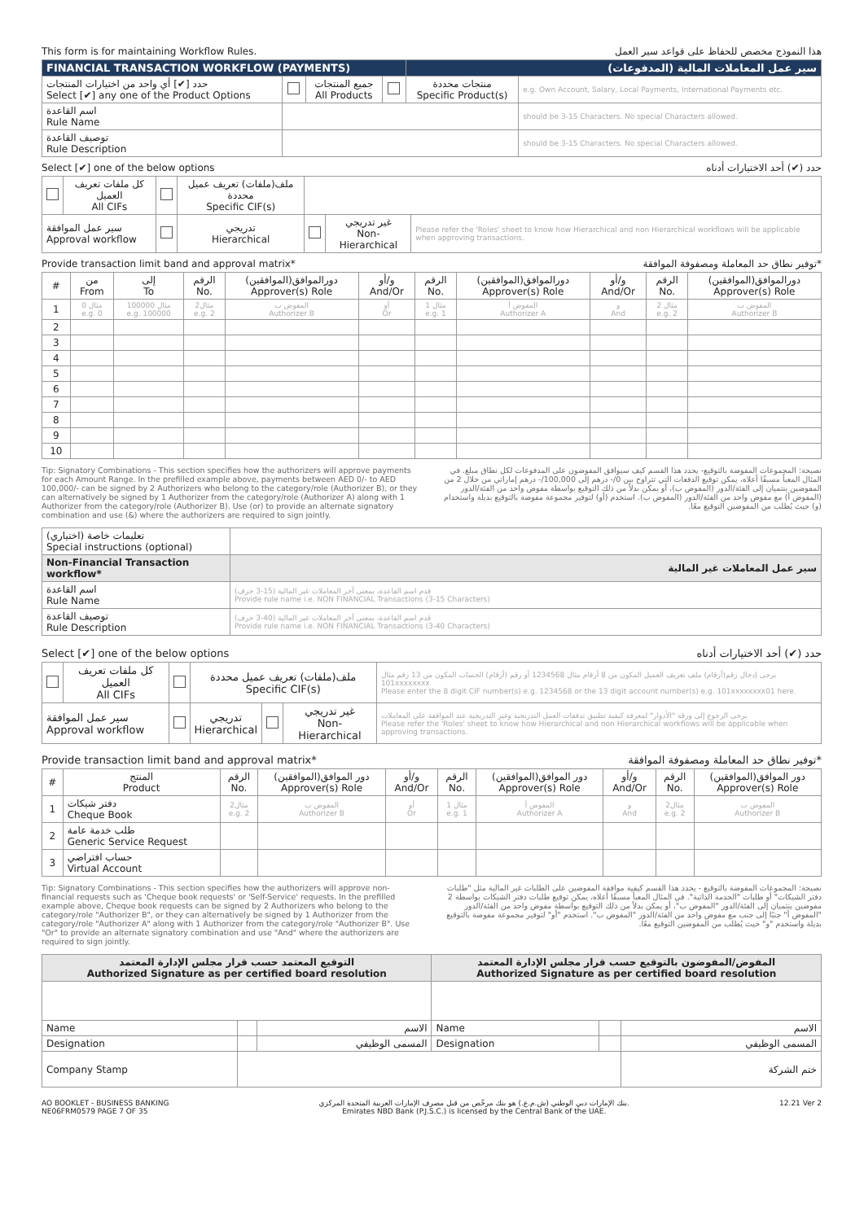This form is for maintaining Workflow Rules. هذا النموذج مخصص للحفاظ على قواعد سير العمل
| FINANCIAL TRANSACTION WORKFLOW (PAYMENTS) | | | | سير عمل المعاملات المالية (المدفوعات) | |
| حدد [✔] أي واحد من اختيارات المنتجات Select [✔] any one of the Product Options | | جميع المنتجات All Products | | منتجات محددة Specific Product(s) | e.g. Own Account, Salary, Local Payments, International Payments etc. |
| اسم القاعدة Rule Name | | | | | should be 3-15 Characters. No special Characters allowed. |
| توصيف القاعدة Rule Description | | | | | should be 3-15 Characters. No special Characters allowed. |
Select [✔] one of the below options حدد (✔) أحد الاختيارات أدناه
| | كل ملفات تعريف العميل All CIFs | | ملف(ملفات) تعريف عميل محددة Specific CIF(s) | | | |
| سير عمل الموافقة Approval workflow | | | تدريجي Hierarchical | | غير تدريجي Non-Hierarchical | Please refer the 'Roles' sheet to know how Hierarchical and non Hierarchical workflows will be applicable when approving transactions. |
Provide transaction limit band and approval matrix* *توفير نطاق حد المعاملة ومصفوفة الموافقة
| # | من From | إلى To | الرقم No. | دورالموافق(الموافقين) Approver(s) Role | و/أو And/Or | الرقم No. | دورالموافق(الموافقين) Approver(s) Role | و/أو And/Or | الرقم No. | دورالموافق(الموافقين) Approver(s) Role |
| --- | --- | --- | --- | --- | --- | --- | --- | --- | --- | --- |
| 1 | مثال 0 e.g. 0 | مثال 100000 e.g. 100000 | مثال2 e.g. 2 | المفوض ب Authorizer B | أو Or | مثال 1 e.g. 1 | المفوض أ Authorizer A | و And | مثال 2 e.g. 2 | المفوض ب Authorizer B |
| 2 | | | | | | | | | | |
| 3 | | | | | | | | | | |
| 4 | | | | | | | | | | |
| 5 | | | | | | | | | | |
| 6 | | | | | | | | | | |
| 7 | | | | | | | | | | |
| 8 | | | | | | | | | | |
| 9 | | | | | | | | | | |
| 10 | | | | | | | | | | |
Tip: Signatory Combinations - This section specifies how the authorizers will approve payments for each Amount Range. In the prefilled example above, payments between AED 0/- to AED 100,000/- can be signed by 2 Authorizers who belong to the category/role (Authorizer B), or they can alternatively be signed by 1 Authorizer from the category/role (Authorizer A) along with 1 Authorizer from the category/role (Authorizer B). Use (or) to provide an alternate signatory combination and use (&) where the authorizers are required to sign jointly.
نصيحة: المجموعات المفوضة بالتوقيع- يحدد هذا القسم كيف سيوافق المفوضون على المدفوعات لكل نطاق مبلغ. في المثال المعبأ مسبقًا أعلاه، يمكن توقيع الدفعات التي تتراوح بين 0/- درهم إلى 100,000/- درهم إماراتي من خلال 2 من المفوضين ينتميان إلى الفئة/الدور (المفوض ب)، أو يمكن بدلاً من ذلك التوقيع بواسطة مفوض واحد من الفئة/الدور (المفوض أ) مع مفوض واحد من الفئة/الدور (المفوض ب). استخدم (أو) لتوفير مجموعة مفوضة بالتوقيع بديلة واستخدام (و) حيث يُطلب من المفوضين التوقيع معًا.
| تعليمات خاصة (اختياري) Special instructions (optional) | |
| Non-Financial Transaction workflow* | سير عمل المعاملات غير المالية |
| اسم القاعدة Rule Name | قدم اسم القاعدة، بمعنى آخر المعاملات غير المالية (15-3 حرف) Provide rule name i.e. NON FINANCIAL Transactions (3-15 Characters) |
| توصيف القاعدة Rule Description | قدم اسم القاعدة، بمعنى آخر المعاملات غير المالية (40-3 حرف) Provide rule name i.e. NON FINANCIAL Transactions (3-40 Characters) |
Select [✔] one of the below options حدد (✔) أحد الاختيارات أدناه
| | كل ملفات تعريف العميل All CIFs | | ملف(ملفات) تعريف عميل محددة Specific CIF(s) | | | يرجى إدخال رقم(أرقام) ملف تعريف العميل المكون من 8 أرقام مثال 1234568 أو رقم (أرقام) الحساب المكون من 13 رقم مثال 101xxxxxxxx Please enter the 8 digit CIF number(s) e.g. 1234568 or the 13 digit account number(s) e.g. 101xxxxxxxx01 here. |
| سير عمل الموافقة Approval workflow | | | تدريجي Hierarchical | | غير تدريجي Non-Hierarchical | يرجى الرجوع إلى ورقة "الأدوار" لمعرفة كيفية تطبيق تدفقات العمل التدريجية وغير التدريجية عند الموافقة على المعاملات Please refer the 'Roles' sheet to know how Hierarchical and non Hierarchical workflows will be applicable when approving transactions. |
Provide transaction limit band and approval matrix* *توفير نطاق حد المعاملة ومصفوفة الموافقة
| # | المنتج Product | الرقم No. | دور الموافق(الموافقين) Approver(s) Role | و/أو And/Or | الرقم No. | دور الموافق(الموافقين) Approver(s) Role | و/أو And/Or | الرقم No. | دور الموافق(الموافقين) Approver(s) Role |
| --- | --- | --- | --- | --- | --- | --- | --- | --- | --- |
| 1 | دفتر شيكات Cheque Book | مثال2 e.g. 2 | المفوض ب Authorizer B | أو Or | مثال 1 e.g. 1 | المفوض أ Authorizer A | و And | مثال2 e.g. 2 | المفوض ب Authorizer B |
| 2 | طلب خدمة عامة Generic Service Request | | | | | | | | |
| 3 | حساب افتراضي Virtual Account | | | | | | | | |
Tip: Signatory Combinations - This section specifies how the authorizers will approve non-financial requests such as 'Cheque book requests' or 'Self-Service' requests. In the prefilled example above, Cheque book requests can be signed by 2 Authorizers who belong to the category/role "Authorizer B", or they can alternatively be signed by 1 Authorizer from the category/role "Authorizer A" along with 1 Authorizer from the category/role "Authorizer B". Use "Or" to provide an alternate signatory combination and use "And" where the authorizers are required to sign jointly.
نصيحة: المجموعات المفوضة بالتوقيع - يحدد هذا القسم كيفية موافقة المفوضين على الطلبات غير المالية مثل "طلبات دفتر الشيكات" أو طلبات "الخدمة الذاتية". في المثال المعبأ مسبقًا أعلاه، يمكن توقيع طلبات دفتر الشيكات بواسطة 2 مفوضين ينتميان إلى الفئة/الدور "المفوض ب"، أو يمكن بدلاً من ذلك التوقيع بواسطة مفوض واحد من الفئة/الدور "المفوض أ" جنبًا إلى جنب مع مفوض واحد من الفئة/الدور "المفوض ب". استخدم "أو" لتوفير مجموعة مفوضة بالتوقيع بديلة واستخدم "و" حيث يُطلب من المفوضين التوقيع معًا.
| التوقيع المعتمد حسب قرار مجلس الإدارة المعتمد Authorized Signature as per certified board resolution | | | المفوض/المفوضون بالتوقيع حسب قرار مجلس الإدارة المعتمد Authorized Signature as per certified board resolution | | |
| --- | --- | --- | --- | --- | --- |
| Name | | الاسم | Name | | الاسم |
| Designation | | المسمى الوظيفي | Designation | | المسمى الوظيفي |
| Company Stamp | | | | | ختم الشركة |
AO BOOKLET - BUSINESS BANKING
NE06FRM0579 PAGE 7 OF 35 بنك الإمارات دبي الوطني (ش.م.ع.) هو بنك مرخّص من قبل مصرف الإمارات العربية المتحدة المركزي.
Emirates NBD Bank (P.J.S.C.) is licensed by the Central Bank of the UAE. 12.21 Ver 2